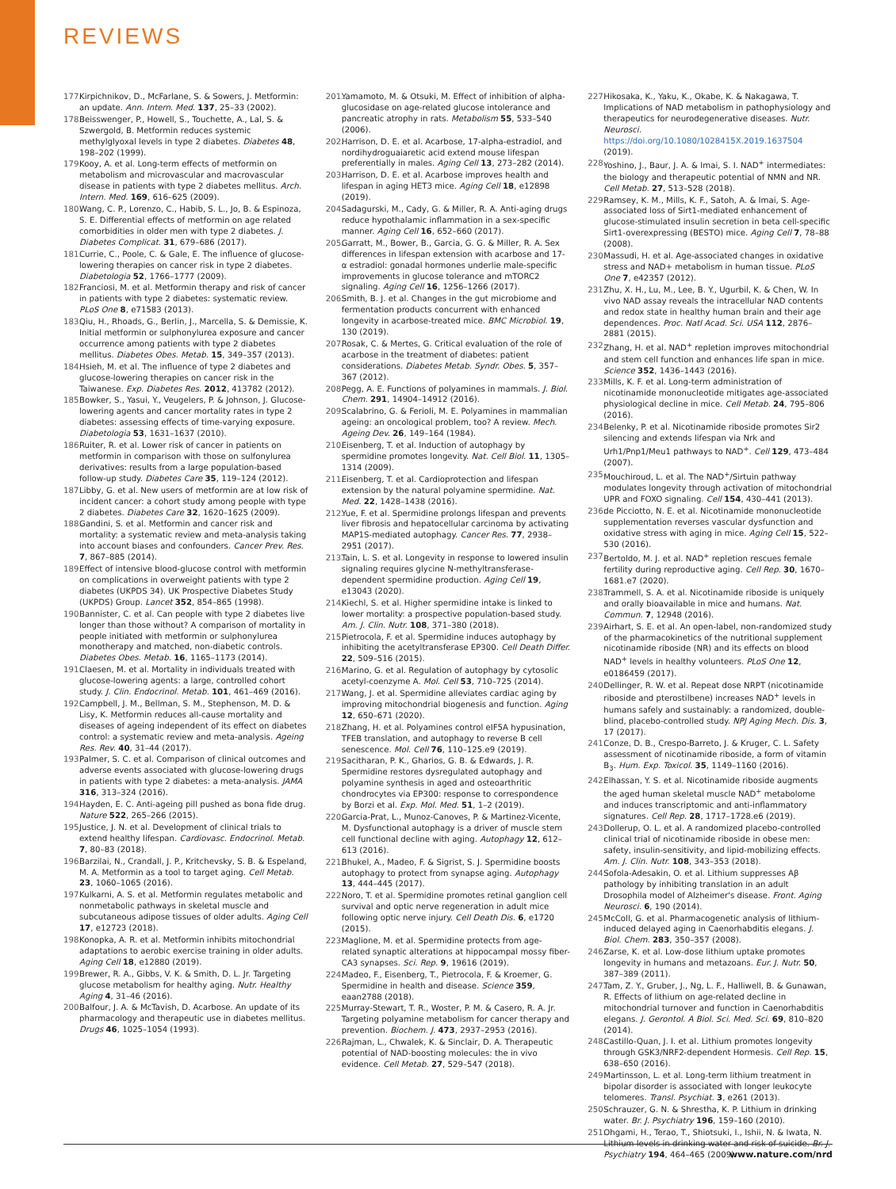REVIEWS
177. Kirpichnikov, D., McFarlane, S. & Sowers, J. Metformin: an update. Ann. Intern. Med. 137, 25–33 (2002).
178. Beisswenger, P., Howell, S., Touchette, A., Lal, S. & Szwergold, B. Metformin reduces systemic methylglyoxal levels in type 2 diabetes. Diabetes 48, 198–202 (1999).
179. Kooy, A. et al. Long-term effects of metformin on metabolism and microvascular and macrovascular disease in patients with type 2 diabetes mellitus. Arch. Intern. Med. 169, 616–625 (2009).
180. Wang, C. P., Lorenzo, C., Habib, S. L., Jo, B. & Espinoza, S. E. Differential effects of metformin on age related comorbidities in older men with type 2 diabetes. J. Diabetes Complicat. 31, 679–686 (2017).
181. Currie, C., Poole, C. & Gale, E. The influence of glucose-lowering therapies on cancer risk in type 2 diabetes. Diabetologia 52, 1766–1777 (2009).
182. Franciosi, M. et al. Metformin therapy and risk of cancer in patients with type 2 diabetes: systematic review. PLoS One 8, e71583 (2013).
183. Qiu, H., Rhoads, G., Berlin, J., Marcella, S. & Demissie, K. Initial metformin or sulphonylurea exposure and cancer occurrence among patients with type 2 diabetes mellitus. Diabetes Obes. Metab. 15, 349–357 (2013).
184. Hsieh, M. et al. The influence of type 2 diabetes and glucose-lowering therapies on cancer risk in the Taiwanese. Exp. Diabetes Res. 2012, 413782 (2012).
185. Bowker, S., Yasui, Y., Veugelers, P. & Johnson, J. Glucose-lowering agents and cancer mortality rates in type 2 diabetes: assessing effects of time-varying exposure. Diabetologia 53, 1631–1637 (2010).
186. Ruiter, R. et al. Lower risk of cancer in patients on metformin in comparison with those on sulfonylurea derivatives: results from a large population-based follow-up study. Diabetes Care 35, 119–124 (2012).
187. Libby, G. et al. New users of metformin are at low risk of incident cancer: a cohort study among people with type 2 diabetes. Diabetes Care 32, 1620–1625 (2009).
188. Gandini, S. et al. Metformin and cancer risk and mortality: a systematic review and meta-analysis taking into account biases and confounders. Cancer Prev. Res. 7, 867–885 (2014).
189. Effect of intensive blood-glucose control with metformin on complications in overweight patients with type 2 diabetes (UKPDS 34). UK Prospective Diabetes Study (UKPDS) Group. Lancet 352, 854–865 (1998).
190. Bannister, C. et al. Can people with type 2 diabetes live longer than those without? A comparison of mortality in people initiated with metformin or sulphonylurea monotherapy and matched, non-diabetic controls. Diabetes Obes. Metab. 16, 1165–1173 (2014).
191. Claesen, M. et al. Mortality in individuals treated with glucose-lowering agents: a large, controlled cohort study. J. Clin. Endocrinol. Metab. 101, 461–469 (2016).
192. Campbell, J. M., Bellman, S. M., Stephenson, M. D. & Lisy, K. Metformin reduces all-cause mortality and diseases of ageing independent of its effect on diabetes control: a systematic review and meta-analysis. Ageing Res. Rev. 40, 31–44 (2017).
193. Palmer, S. C. et al. Comparison of clinical outcomes and adverse events associated with glucose-lowering drugs in patients with type 2 diabetes: a meta-analysis. JAMA 316, 313–324 (2016).
194. Hayden, E. C. Anti-ageing pill pushed as bona fide drug. Nature 522, 265–266 (2015).
195. Justice, J. N. et al. Development of clinical trials to extend healthy lifespan. Cardiovasc. Endocrinol. Metab. 7, 80–83 (2018).
196. Barzilai, N., Crandall, J. P., Kritchevsky, S. B. & Espeland, M. A. Metformin as a tool to target aging. Cell Metab. 23, 1060–1065 (2016).
197. Kulkarni, A. S. et al. Metformin regulates metabolic and nonmetabolic pathways in skeletal muscle and subcutaneous adipose tissues of older adults. Aging Cell 17, e12723 (2018).
198. Konopka, A. R. et al. Metformin inhibits mitochondrial adaptations to aerobic exercise training in older adults. Aging Cell 18, e12880 (2019).
199. Brewer, R. A., Gibbs, V. K. & Smith, D. L. Jr. Targeting glucose metabolism for healthy aging. Nutr. Healthy Aging 4, 31–46 (2016).
200. Balfour, J. A. & McTavish, D. Acarbose. An update of its pharmacology and therapeutic use in diabetes mellitus. Drugs 46, 1025–1054 (1993).
201. Yamamoto, M. & Otsuki, M. Effect of inhibition of alpha-glucosidase on age-related glucose intolerance and pancreatic atrophy in rats. Metabolism 55, 533–540 (2006).
202. Harrison, D. E. et al. Acarbose, 17-alpha-estradiol, and nordihydroguaiaretic acid extend mouse lifespan preferentially in males. Aging Cell 13, 273–282 (2014).
203. Harrison, D. E. et al. Acarbose improves health and lifespan in aging HET3 mice. Aging Cell 18, e12898 (2019).
204. Sadagurski, M., Cady, G. & Miller, R. A. Anti-aging drugs reduce hypothalamic inflammation in a sex-specific manner. Aging Cell 16, 652–660 (2017).
205. Garratt, M., Bower, B., Garcia, G. G. & Miller, R. A. Sex differences in lifespan extension with acarbose and 17-α estradiol: gonadal hormones underlie male-specific improvements in glucose tolerance and mTORC2 signaling. Aging Cell 16, 1256–1266 (2017).
206. Smith, B. J. et al. Changes in the gut microbiome and fermentation products concurrent with enhanced longevity in acarbose-treated mice. BMC Microbiol. 19, 130 (2019).
207. Rosak, C. & Mertes, G. Critical evaluation of the role of acarbose in the treatment of diabetes: patient considerations. Diabetes Metab. Syndr. Obes. 5, 357–367 (2012).
208. Pegg, A. E. Functions of polyamines in mammals. J. Biol. Chem. 291, 14904–14912 (2016).
209. Scalabrino, G. & Ferioli, M. E. Polyamines in mammalian ageing: an oncological problem, too? A review. Mech. Ageing Dev. 26, 149–164 (1984).
210. Eisenberg, T. et al. Induction of autophagy by spermidine promotes longevity. Nat. Cell Biol. 11, 1305–1314 (2009).
211. Eisenberg, T. et al. Cardioprotection and lifespan extension by the natural polyamine spermidine. Nat. Med. 22, 1428–1438 (2016).
212. Yue, F. et al. Spermidine prolongs lifespan and prevents liver fibrosis and hepatocellular carcinoma by activating MAP1S-mediated autophagy. Cancer Res. 77, 2938–2951 (2017).
213. Tain, L. S. et al. Longevity in response to lowered insulin signaling requires glycine N-methyltransferase-dependent spermidine production. Aging Cell 19, e13043 (2020).
214. Kiechl, S. et al. Higher spermidine intake is linked to lower mortality: a prospective population-based study. Am. J. Clin. Nutr. 108, 371–380 (2018).
215. Pietrocola, F. et al. Spermidine induces autophagy by inhibiting the acetyltransferase EP300. Cell Death Differ. 22, 509–516 (2015).
216. Marino, G. et al. Regulation of autophagy by cytosolic acetyl-coenzyme A. Mol. Cell 53, 710–725 (2014).
217. Wang, J. et al. Spermidine alleviates cardiac aging by improving mitochondrial biogenesis and function. Aging 12, 650–671 (2020).
218. Zhang, H. et al. Polyamines control eIF5A hypusination, TFEB translation, and autophagy to reverse B cell senescence. Mol. Cell 76, 110–125.e9 (2019).
219. Sacitharan, P. K., Gharios, G. B. & Edwards, J. R. Spermidine restores dysregulated autophagy and polyamine synthesis in aged and osteoarthritic chondrocytes via EP300: response to correspondence by Borzi et al. Exp. Mol. Med. 51, 1–2 (2019).
220. Garcia-Prat, L., Munoz-Canoves, P. & Martinez-Vicente, M. Dysfunctional autophagy is a driver of muscle stem cell functional decline with aging. Autophagy 12, 612–613 (2016).
221. Bhukel, A., Madeo, F. & Sigrist, S. J. Spermidine boosts autophagy to protect from synapse aging. Autophagy 13, 444–445 (2017).
222. Noro, T. et al. Spermidine promotes retinal ganglion cell survival and optic nerve regeneration in adult mice following optic nerve injury. Cell Death Dis. 6, e1720 (2015).
223. Maglione, M. et al. Spermidine protects from age-related synaptic alterations at hippocampal mossy fiber-CA3 synapses. Sci. Rep. 9, 19616 (2019).
224. Madeo, F., Eisenberg, T., Pietrocola, F. & Kroemer, G. Spermidine in health and disease. Science 359, eaan2788 (2018).
225. Murray-Stewart, T. R., Woster, P. M. & Casero, R. A. Jr. Targeting polyamine metabolism for cancer therapy and prevention. Biochem. J. 473, 2937–2953 (2016).
226. Rajman, L., Chwalek, K. & Sinclair, D. A. Therapeutic potential of NAD-boosting molecules: the in vivo evidence. Cell Metab. 27, 529–547 (2018).
227. Hikosaka, K., Yaku, K., Okabe, K. & Nakagawa, T. Implications of NAD metabolism in pathophysiology and therapeutics for neurodegenerative diseases. Nutr. Neurosci. https://doi.org/10.1080/1028415X.2019.1637504 (2019).
228. Yoshino, J., Baur, J. A. & Imai, S. I. NAD<sup>+</sup> intermediates: the biology and therapeutic potential of NMN and NR. Cell Metab. 27, 513–528 (2018).
229. Ramsey, K. M., Mills, K. F., Satoh, A. & Imai, S. Age-associated loss of Sirt1-mediated enhancement of glucose-stimulated insulin secretion in beta cell-specific Sirt1-overexpressing (BESTO) mice. Aging Cell 7, 78–88 (2008).
230. Massudi, H. et al. Age-associated changes in oxidative stress and NAD+ metabolism in human tissue. PLoS One 7, e42357 (2012).
231. Zhu, X. H., Lu, M., Lee, B. Y., Ugurbil, K. & Chen, W. In vivo NAD assay reveals the intracellular NAD contents and redox state in healthy human brain and their age dependences. Proc. Natl Acad. Sci. USA 112, 2876–2881 (2015).
232. Zhang, H. et al. NAD<sup>+</sup> repletion improves mitochondrial and stem cell function and enhances life span in mice. Science 352, 1436–1443 (2016).
233. Mills, K. F. et al. Long-term administration of nicotinamide mononucleotide mitigates age-associated physiological decline in mice. Cell Metab. 24, 795–806 (2016).
234. Belenky, P. et al. Nicotinamide riboside promotes Sir2 silencing and extends lifespan via Nrk and Urh1/Pnp1/Meu1 pathways to NAD<sup>+</sup>. Cell 129, 473–484 (2007).
235. Mouchiroud, L. et al. The NAD<sup>+</sup>/Sirtuin pathway modulates longevity through activation of mitochondrial UPR and FOXO signaling. Cell 154, 430–441 (2013).
236. de Picciotto, N. E. et al. Nicotinamide mononucleotide supplementation reverses vascular dysfunction and oxidative stress with aging in mice. Aging Cell 15, 522–530 (2016).
237. Bertoldo, M. J. et al. NAD<sup>+</sup> repletion rescues female fertility during reproductive aging. Cell Rep. 30, 1670–1681.e7 (2020).
238. Trammell, S. A. et al. Nicotinamide riboside is uniquely and orally bioavailable in mice and humans. Nat. Commun. 7, 12948 (2016).
239. Airhart, S. E. et al. An open-label, non-randomized study of the pharmacokinetics of the nutritional supplement nicotinamide riboside (NR) and its effects on blood NAD<sup>+</sup> levels in healthy volunteers. PLoS One 12, e0186459 (2017).
240. Dellinger, R. W. et al. Repeat dose NRPT (nicotinamide riboside and pterostilbene) increases NAD<sup>+</sup> levels in humans safely and sustainably: a randomized, double-blind, placebo-controlled study. NPJ Aging Mech. Dis. 3, 17 (2017).
241. Conze, D. B., Crespo-Barreto, J. & Kruger, C. L. Safety assessment of nicotinamide riboside, a form of vitamin B<sub>3</sub>. Hum. Exp. Toxicol. 35, 1149–1160 (2016).
242. Elhassan, Y. S. et al. Nicotinamide riboside augments the aged human skeletal muscle NAD<sup>+</sup> metabolome and induces transcriptomic and anti-inflammatory signatures. Cell Rep. 28, 1717–1728.e6 (2019).
243. Dollerup, O. L. et al. A randomized placebo-controlled clinical trial of nicotinamide riboside in obese men: safety, insulin-sensitivity, and lipid-mobilizing effects. Am. J. Clin. Nutr. 108, 343–353 (2018).
244. Sofola-Adesakin, O. et al. Lithium suppresses Aβ pathology by inhibiting translation in an adult Drosophila model of Alzheimer's disease. Front. Aging Neurosci. 6, 190 (2014).
245. McColl, G. et al. Pharmacogenetic analysis of lithium-induced delayed aging in Caenorhabditis elegans. J. Biol. Chem. 283, 350–357 (2008).
246. Zarse, K. et al. Low-dose lithium uptake promotes longevity in humans and metazoans. Eur. J. Nutr. 50, 387–389 (2011).
247. Tam, Z. Y., Gruber, J., Ng, L. F., Halliwell, B. & Gunawan, R. Effects of lithium on age-related decline in mitochondrial turnover and function in Caenorhabditis elegans. J. Gerontol. A Biol. Sci. Med. Sci. 69, 810–820 (2014).
248. Castillo-Quan, J. I. et al. Lithium promotes longevity through GSK3/NRF2-dependent Hormesis. Cell Rep. 15, 638–650 (2016).
249. Martinsson, L. et al. Long-term lithium treatment in bipolar disorder is associated with longer leukocyte telomeres. Transl. Psychiat. 3, e261 (2013).
250. Schrauzer, G. N. & Shrestha, K. P. Lithium in drinking water. Br. J. Psychiatry 196, 159–160 (2010).
251. Ohgami, H., Terao, T., Shiotsuki, I., Ishii, N. & Iwata, N. Lithium levels in drinking water and risk of suicide. Br. J. Psychiatry 194, 464–465 (2009).
www.nature.com/nrd